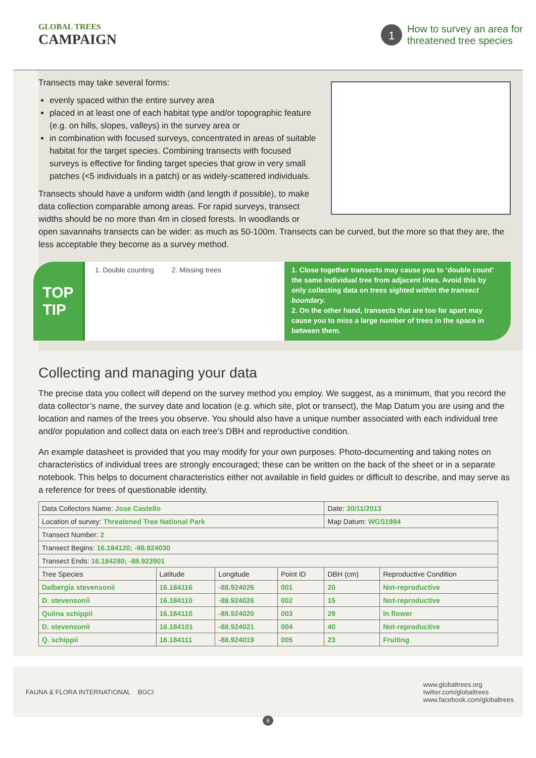GLOBAL TREES
CAMPAIGN
1
How to survey an area for
threatened tree species
Transects may take several forms:
evenly spaced within the entire survey area
placed in at least one of each habitat type and/or topographic feature (e.g. on hills, slopes, valleys) in the survey area or
in combination with focused surveys, concentrated in areas of suitable habitat for the target species. Combining transects with focused surveys is effective for finding target species that grow in very small patches (<5 individuals in a patch) or as widely-scattered individuals.
Transects should have a uniform width (and length if possible), to make data collection comparable among areas. For rapid surveys, transect widths should be no more than 4m in closed forests. In woodlands or open savannahs transects can be wider: as much as 50-100m. Transects can be curved, but the more so that they are, the less acceptable they become as a survey method.
TOP
TIP
1. Double counting 2. Missing trees
1. Close together transects may cause you to ‘double count’ the same individual tree from adjacent lines. Avoid this by only collecting data on trees sighted within the transect boundary.
2. On the other hand, transects that are too far apart may cause you to miss a large number of trees in the space in between them.
Collecting and managing your data
The precise data you collect will depend on the survey method you employ. We suggest, as a minimum, that you record the data collector’s name, the survey date and location (e.g. which site, plot or transect), the Map Datum you are using and the location and names of the trees you observe. You should also have a unique number associated with each individual tree and/or population and collect data on each tree’s DBH and reproductive condition.
An example datasheet is provided that you may modify for your own purposes. Photo-documenting and taking notes on characteristics of individual trees are strongly encouraged; these can be written on the back of the sheet or in a separate notebook. This helps to document characteristics either not available in field guides or difficult to describe, and may serve as a reference for trees of questionable identity.
| Data Collectors Name: Jose Castello | | | | Date: 30/11/2013 | |
| Location of survey: Threatened Tree National Park | | | | Map Datum: WGS1984 | |
| Transect Number: 2 | | | | | |
| Transect Begins: 16.184120; -88.924030 | | | | | |
| Transect Ends: 16.184280; -88.923901 | | | | | |
| Tree Species | Latitude | Longitude | Point ID | DBH (cm) | Reproductive Condition |
| Dalbergia stevensonii | 16.184116 | -88.924026 | 001 | 20 | Not-reproductive |
| D. stevensonii | 16.184110 | -88.924026 | 002 | 15 | Not-reproductive |
| Quiina schippii | 16.184110 | -88.924020 | 003 | 29 | In flower |
| D. stevensonii | 16.184101 | -88.924021 | 004 | 40 | Not-reproductive |
| Q. schippii | 16.184111 | -88.924019 | 005 | 23 | Fruiting |
FAUNA & FLORA INTERNATIONAL BGCI
www.globaltrees.org
twitter.com/globaltrees
www.facebook.com/globaltrees
6